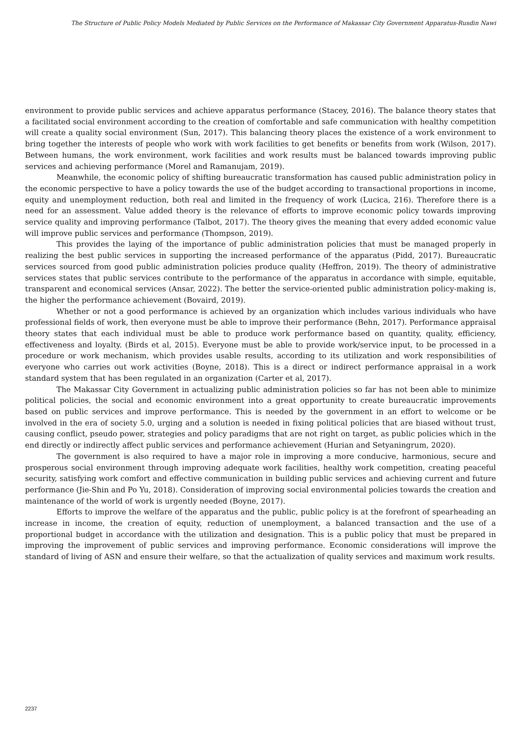The Structure of Public Policy Models Mediated by Public Services on the Performance of Makassar City Government Apparatus-Rusdin Nawi
environment to provide public services and achieve apparatus performance (Stacey, 2016). The balance theory states that a facilitated social environment according to the creation of comfortable and safe communication with healthy competition will create a quality social environment (Sun, 2017). This balancing theory places the existence of a work environment to bring together the interests of people who work with work facilities to get benefits or benefits from work (Wilson, 2017). Between humans, the work environment, work facilities and work results must be balanced towards improving public services and achieving performance (Morel and Ramanujam, 2019).
Meanwhile, the economic policy of shifting bureaucratic transformation has caused public administration policy in the economic perspective to have a policy towards the use of the budget according to transactional proportions in income, equity and unemployment reduction, both real and limited in the frequency of work (Lucica, 216). Therefore there is a need for an assessment. Value added theory is the relevance of efforts to improve economic policy towards improving service quality and improving performance (Talbot, 2017). The theory gives the meaning that every added economic value will improve public services and performance (Thompson, 2019).
This provides the laying of the importance of public administration policies that must be managed properly in realizing the best public services in supporting the increased performance of the apparatus (Pidd, 2017). Bureaucratic services sourced from good public administration policies produce quality (Heffron, 2019). The theory of administrative services states that public services contribute to the performance of the apparatus in accordance with simple, equitable, transparent and economical services (Ansar, 2022). The better the service-oriented public administration policy-making is, the higher the performance achievement (Bovaird, 2019).
Whether or not a good performance is achieved by an organization which includes various individuals who have professional fields of work, then everyone must be able to improve their performance (Behn, 2017). Performance appraisal theory states that each individual must be able to produce work performance based on quantity, quality, efficiency, effectiveness and loyalty. (Birds et al, 2015). Everyone must be able to provide work/service input, to be processed in a procedure or work mechanism, which provides usable results, according to its utilization and work responsibilities of everyone who carries out work activities (Boyne, 2018). This is a direct or indirect performance appraisal in a work standard system that has been regulated in an organization (Carter et al, 2017).
The Makassar City Government in actualizing public administration policies so far has not been able to minimize political policies, the social and economic environment into a great opportunity to create bureaucratic improvements based on public services and improve performance. This is needed by the government in an effort to welcome or be involved in the era of society 5.0, urging and a solution is needed in fixing political policies that are biased without trust, causing conflict, pseudo power, strategies and policy paradigms that are not right on target, as public policies which in the end directly or indirectly affect public services and performance achievement (Hurian and Setyaningrum, 2020).
The government is also required to have a major role in improving a more conducive, harmonious, secure and prosperous social environment through improving adequate work facilities, healthy work competition, creating peaceful security, satisfying work comfort and effective communication in building public services and achieving current and future performance (Jie-Shin and Po Yu, 2018). Consideration of improving social environmental policies towards the creation and maintenance of the world of work is urgently needed (Boyne, 2017).
Efforts to improve the welfare of the apparatus and the public, public policy is at the forefront of spearheading an increase in income, the creation of equity, reduction of unemployment, a balanced transaction and the use of a proportional budget in accordance with the utilization and designation. This is a public policy that must be prepared in improving the improvement of public services and improving performance. Economic considerations will improve the standard of living of ASN and ensure their welfare, so that the actualization of quality services and maximum work results.
2237